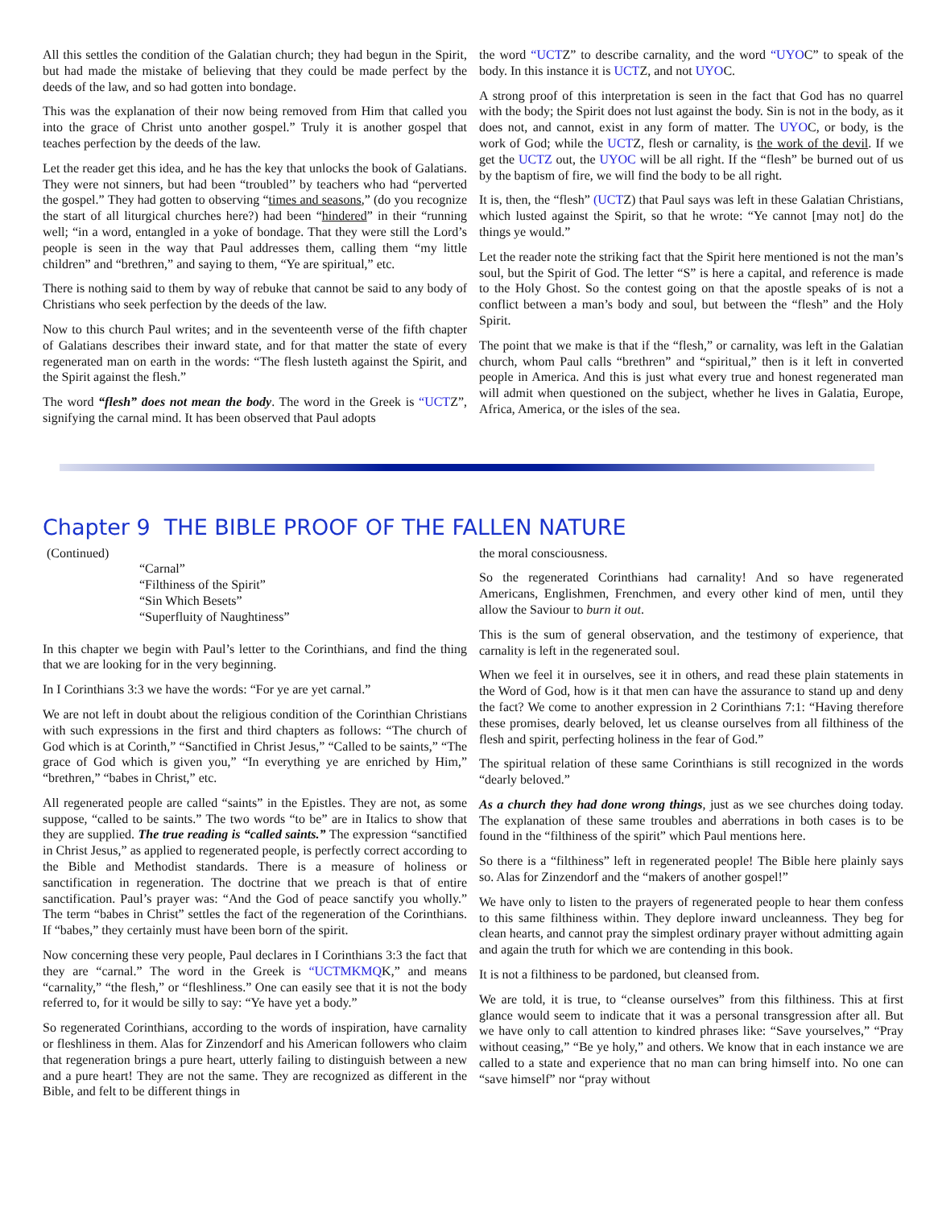All this settles the condition of the Galatian church; they had begun in the Spirit, but had made the mistake of believing that they could be made perfect by the deeds of the law, and so had gotten into bondage.
This was the explanation of their now being removed from Him that called you into the grace of Christ unto another gospel.” Truly it is another gospel that teaches perfection by the deeds of the law.
Let the reader get this idea, and he has the key that unlocks the book of Galatians. They were not sinners, but had been “troubled’’ by teachers who had “perverted the gospel.” They had gotten to observing “times and seasons,” (do you recognize the start of all liturgical churches here?) had been “hindered” in their “running well; “in a word, entangled in a yoke of bondage. That they were still the Lord’s people is seen in the way that Paul addresses them, calling them “my little children” and “brethren,” and saying to them, “Ye are spiritual,” etc.
There is nothing said to them by way of rebuke that cannot be said to any body of Christians who seek perfection by the deeds of the law.
Now to this church Paul writes; and in the seventeenth verse of the fifth chapter of Galatians describes their inward state, and for that matter the state of every regenerated man on earth in the words: “The flesh lusteth against the Spirit, and the Spirit against the flesh.”
The word “flesh” does not mean the body. The word in the Greek is “UCTZ”, signifying the carnal mind. It has been observed that Paul adopts
the word “UCTZ” to describe carnality, and the word “UYOC” to speak of the body. In this instance it is UCTZ, and not UYOC.
A strong proof of this interpretation is seen in the fact that God has no quarrel with the body; the Spirit does not lust against the body. Sin is not in the body, as it does not, and cannot, exist in any form of matter. The UYOC, or body, is the work of God; while the UCTZ, flesh or carnality, is the work of the devil. If we get the UCTZ out, the UYOC will be all right. If the “flesh” be burned out of us by the baptism of fire, we will find the body to be all right.
It is, then, the “flesh” (UCTZ) that Paul says was left in these Galatian Christians, which lusted against the Spirit, so that he wrote: “Ye cannot [may not] do the things ye would.”
Let the reader note the striking fact that the Spirit here mentioned is not the man’s soul, but the Spirit of God. The letter “S” is here a capital, and reference is made to the Holy Ghost. So the contest going on that the apostle speaks of is not a conflict between a man’s body and soul, but between the “flesh” and the Holy Spirit.
The point that we make is that if the “flesh,” or carnality, was left in the Galatian church, whom Paul calls “brethren” and “spiritual,” then is it left in converted people in America. And this is just what every true and honest regenerated man will admit when questioned on the subject, whether he lives in Galatia, Europe, Africa, America, or the isles of the sea.
Chapter 9 THE BIBLE PROOF OF THE FALLEN NATURE
(Continued)
“Carnal”
“Filthiness of the Spirit”
“Sin Which Besets”
“Superfluity of Naughtiness”
In this chapter we begin with Paul’s letter to the Corinthians, and find the thing that we are looking for in the very beginning.
In I Corinthians 3:3 we have the words: “For ye are yet carnal.”
We are not left in doubt about the religious condition of the Corinthian Christians with such expressions in the first and third chapters as follows: “The church of God which is at Corinth,” “Sanctified in Christ Jesus,” “Called to be saints,” “The grace of God which is given you,” “In everything ye are enriched by Him,” “brethren,” “babes in Christ,” etc.
All regenerated people are called “saints” in the Epistles. They are not, as some suppose, “called to be saints.” The two words “to be” are in Italics to show that they are supplied. The true reading is “called saints.” The expression “sanctified in Christ Jesus,” as applied to regenerated people, is perfectly correct according to the Bible and Methodist standards. There is a measure of holiness or sanctification in regeneration. The doctrine that we preach is that of entire sanctification. Paul’s prayer was: “And the God of peace sanctify you wholly.” The term “babes in Christ” settles the fact of the regeneration of the Corinthians. If “babes,” they certainly must have been born of the spirit.
Now concerning these very people, Paul declares in I Corinthians 3:3 the fact that they are “carnal.” The word in the Greek is “UCTMKMQK,” and means “carnality,” “the flesh,” or “fleshliness.” One can easily see that it is not the body referred to, for it would be silly to say: “Ye have yet a body.”
So regenerated Corinthians, according to the words of inspiration, have carnality or fleshliness in them. Alas for Zinzendorf and his American followers who claim that regeneration brings a pure heart, utterly failing to distinguish between a new and a pure heart! They are not the same. They are recognized as different in the Bible, and felt to be different things in
the moral consciousness.
So the regenerated Corinthians had carnality! And so have regenerated Americans, Englishmen, Frenchmen, and every other kind of men, until they allow the Saviour to burn it out.
This is the sum of general observation, and the testimony of experience, that carnality is left in the regenerated soul.
When we feel it in ourselves, see it in others, and read these plain statements in the Word of God, how is it that men can have the assurance to stand up and deny the fact? We come to another expression in 2 Corinthians 7:1: “Having therefore these promises, dearly beloved, let us cleanse ourselves from all filthiness of the flesh and spirit, perfecting holiness in the fear of God.”
The spiritual relation of these same Corinthians is still recognized in the words “dearly beloved.”
As a church they had done wrong things, just as we see churches doing today. The explanation of these same troubles and aberrations in both cases is to be found in the “filthiness of the spirit” which Paul mentions here.
So there is a “filthiness” left in regenerated people! The Bible here plainly says so. Alas for Zinzendorf and the “makers of another gospel!”
We have only to listen to the prayers of regenerated people to hear them confess to this same filthiness within. They deplore inward uncleanness. They beg for clean hearts, and cannot pray the simplest ordinary prayer without admitting again and again the truth for which we are contending in this book.
It is not a filthiness to be pardoned, but cleansed from.
We are told, it is true, to “cleanse ourselves” from this filthiness. This at first glance would seem to indicate that it was a personal transgression after all. But we have only to call attention to kindred phrases like: “Save yourselves,” “Pray without ceasing,” “Be ye holy,” and others. We know that in each instance we are called to a state and experience that no man can bring himself into. No one can “save himself” nor “pray without